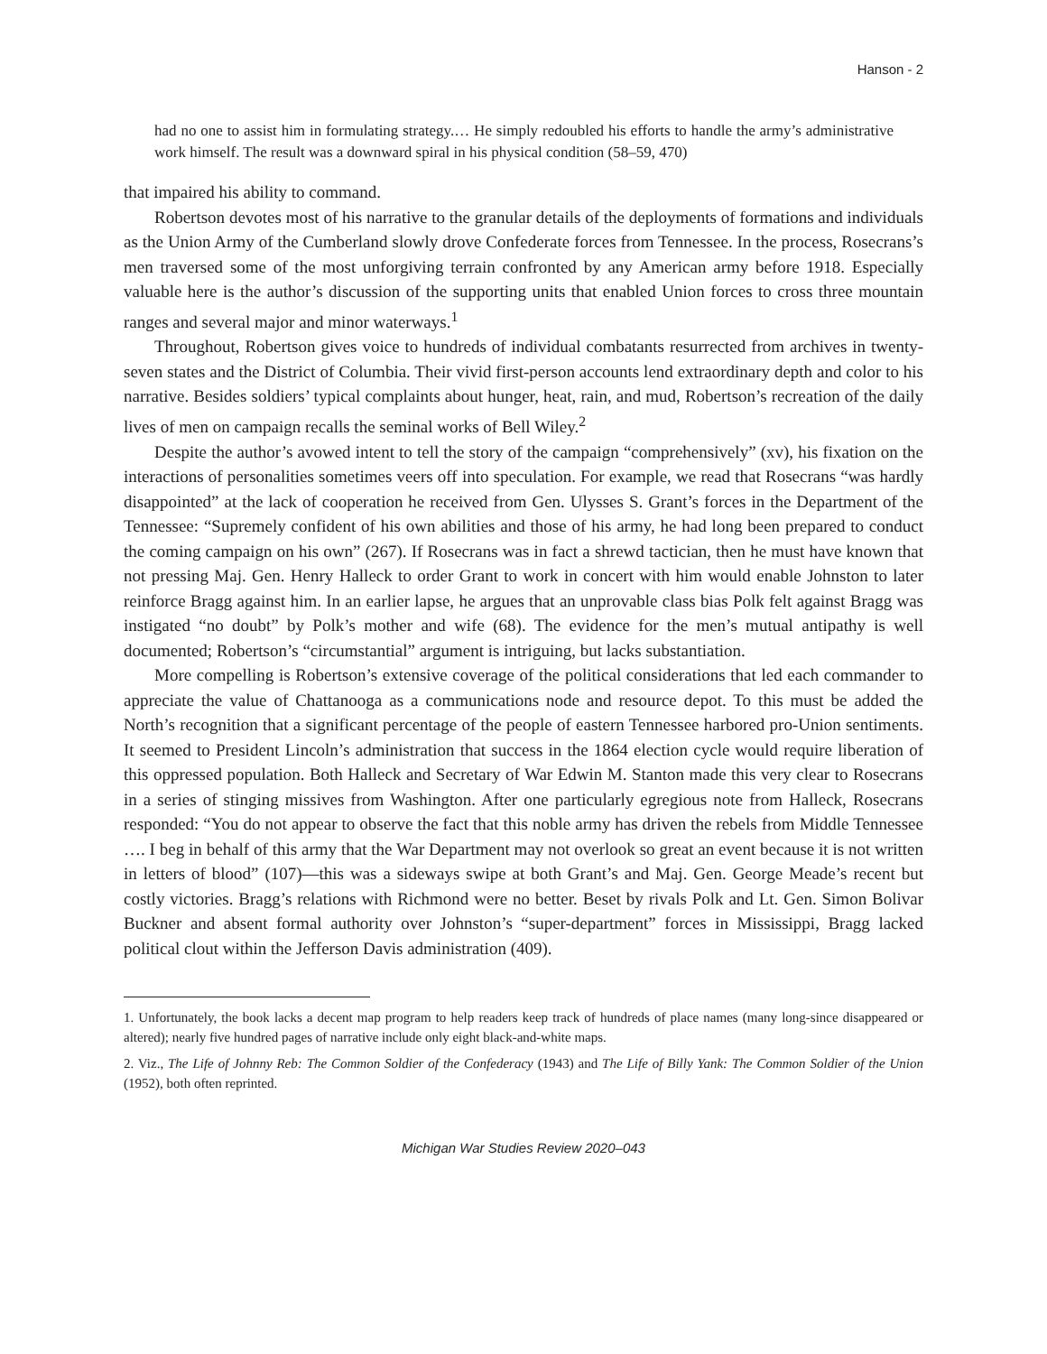Hanson - 2
had no one to assist him in formulating strategy.… He simply redoubled his efforts to handle the army’s administrative work himself. The result was a downward spiral in his physical condition (58–59, 470)
that impaired his ability to command.
Robertson devotes most of his narrative to the granular details of the deployments of formations and individuals as the Union Army of the Cumberland slowly drove Confederate forces from Tennessee. In the process, Rosecrans’s men traversed some of the most unforgiving terrain confronted by any American army before 1918. Especially valuable here is the author’s discussion of the supporting units that enabled Union forces to cross three mountain ranges and several major and minor waterways.<sup>1</sup>
Throughout, Robertson gives voice to hundreds of individual combatants resurrected from archives in twenty-seven states and the District of Columbia. Their vivid first-person accounts lend extraordinary depth and color to his narrative. Besides soldiers’ typical complaints about hunger, heat, rain, and mud, Robertson’s recreation of the daily lives of men on campaign recalls the seminal works of Bell Wiley.<sup>2</sup>
Despite the author’s avowed intent to tell the story of the campaign “comprehensively” (xv), his fixation on the interactions of personalities sometimes veers off into speculation. For example, we read that Rosecrans “was hardly disappointed” at the lack of cooperation he received from Gen. Ulysses S. Grant’s forces in the Department of the Tennessee: “Supremely confident of his own abilities and those of his army, he had long been prepared to conduct the coming campaign on his own” (267). If Rosecrans was in fact a shrewd tactician, then he must have known that not pressing Maj. Gen. Henry Halleck to order Grant to work in concert with him would enable Johnston to later reinforce Bragg against him. In an earlier lapse, he argues that an unprovable class bias Polk felt against Bragg was instigated “no doubt” by Polk’s mother and wife (68). The evidence for the men’s mutual antipathy is well documented; Robertson’s “circumstantial” argument is intriguing, but lacks substantiation.
More compelling is Robertson’s extensive coverage of the political considerations that led each commander to appreciate the value of Chattanooga as a communications node and resource depot. To this must be added the North’s recognition that a significant percentage of the people of eastern Tennessee harbored pro-Union sentiments. It seemed to President Lincoln’s administration that success in the 1864 election cycle would require liberation of this oppressed population. Both Halleck and Secretary of War Edwin M. Stanton made this very clear to Rosecrans in a series of stinging missives from Washington. After one particularly egregious note from Halleck, Rosecrans responded: “You do not appear to observe the fact that this noble army has driven the rebels from Middle Tennessee …. I beg in behalf of this army that the War Department may not overlook so great an event because it is not written in letters of blood” (107)—this was a sideways swipe at both Grant’s and Maj. Gen. George Meade’s recent but costly victories. Bragg’s relations with Richmond were no better. Beset by rivals Polk and Lt. Gen. Simon Bolivar Buckner and absent formal authority over Johnston’s “super-department” forces in Mississippi, Bragg lacked political clout within the Jefferson Davis administration (409).
1. Unfortunately, the book lacks a decent map program to help readers keep track of hundreds of place names (many long-since disappeared or altered); nearly five hundred pages of narrative include only eight black-and-white maps.
2. Viz., The Life of Johnny Reb: The Common Soldier of the Confederacy (1943) and The Life of Billy Yank: The Common Soldier of the Union (1952), both often reprinted.
Michigan War Studies Review 2020–043